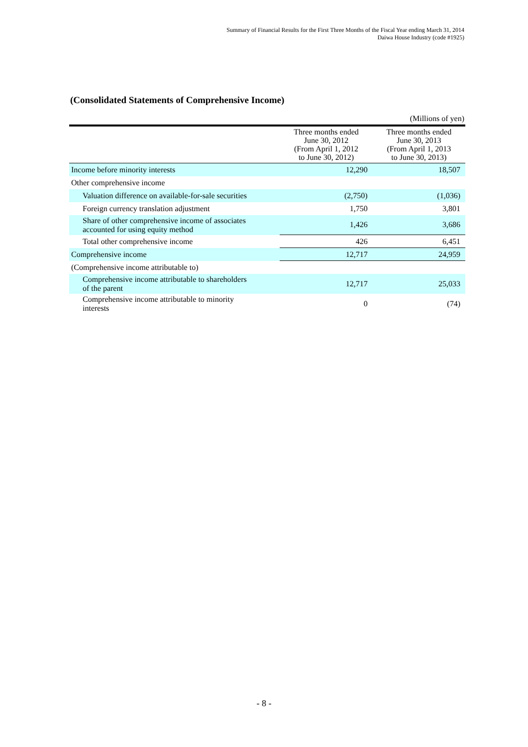Summary of Financial Results for the First Three Months of the Fiscal Year ending March 31, 2014
Daiwa House Industry (code #1925)
(Consolidated Statements of Comprehensive Income)
(Millions of yen)
| | Three months ended June 30, 2012 (From April 1, 2012 to June 30, 2012) | Three months ended June 30, 2013 (From April 1, 2013 to June 30, 2013) |
| --- | --- | --- |
| Income before minority interests | 12,290 | 18,507 |
| Other comprehensive income | | |
| Valuation difference on available-for-sale securities | (2,750) | (1,036) |
| Foreign currency translation adjustment | 1,750 | 3,801 |
| Share of other comprehensive income of associates accounted for using equity method | 1,426 | 3,686 |
| Total other comprehensive income | 426 | 6,451 |
| Comprehensive income | 12,717 | 24,959 |
| (Comprehensive income attributable to) | | |
| Comprehensive income attributable to shareholders of the parent | 12,717 | 25,033 |
| Comprehensive income attributable to minority interests | 0 | (74) |
- 8 -